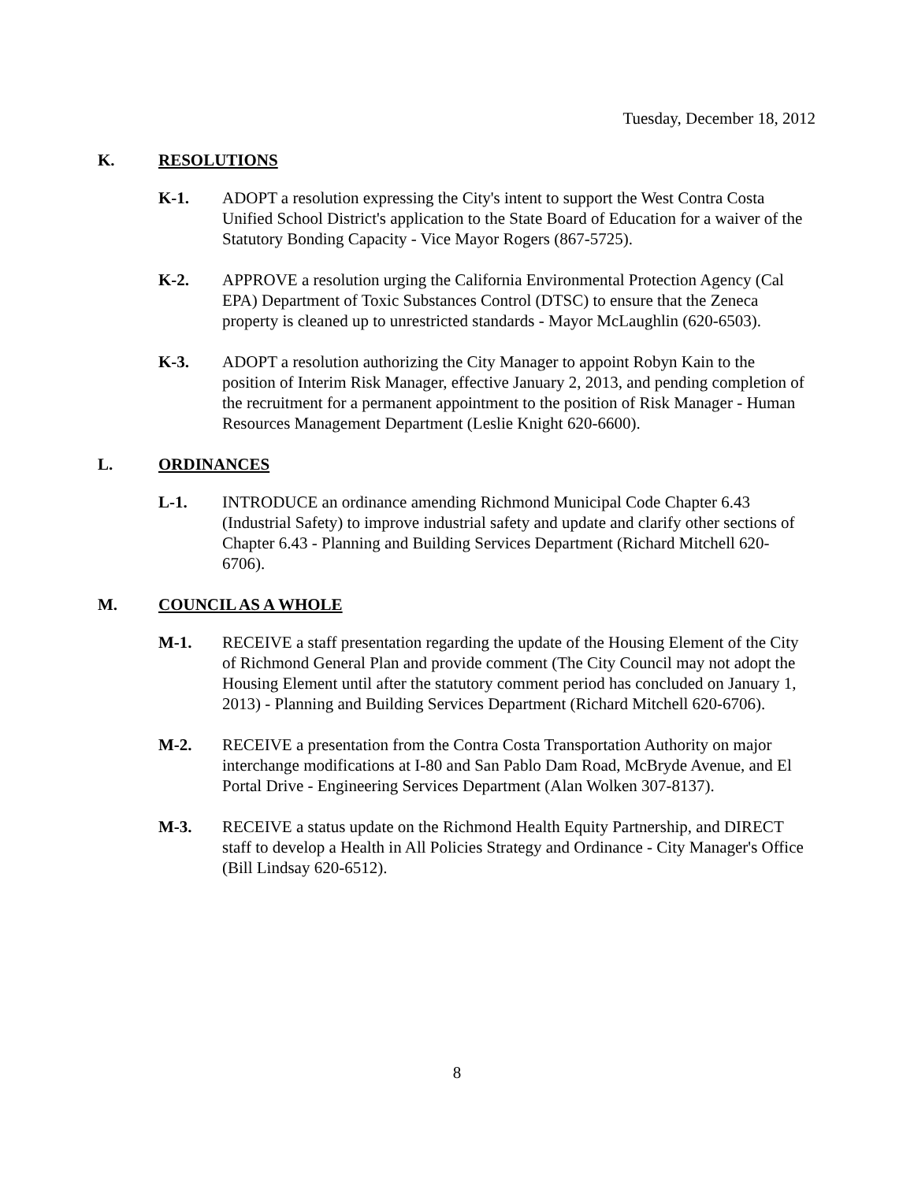Tuesday, December 18, 2012
K. RESOLUTIONS
K-1. ADOPT a resolution expressing the City's intent to support the West Contra Costa Unified School District's application to the State Board of Education for a waiver of the Statutory Bonding Capacity - Vice Mayor Rogers (867-5725).
K-2. APPROVE a resolution urging the California Environmental Protection Agency (Cal EPA) Department of Toxic Substances Control (DTSC) to ensure that the Zeneca property is cleaned up to unrestricted standards - Mayor McLaughlin (620-6503).
K-3. ADOPT a resolution authorizing the City Manager to appoint Robyn Kain to the position of Interim Risk Manager, effective January 2, 2013, and pending completion of the recruitment for a permanent appointment to the position of Risk Manager - Human Resources Management Department (Leslie Knight 620-6600).
L. ORDINANCES
L-1. INTRODUCE an ordinance amending Richmond Municipal Code Chapter 6.43 (Industrial Safety) to improve industrial safety and update and clarify other sections of Chapter 6.43 - Planning and Building Services Department (Richard Mitchell 620-6706).
M. COUNCIL AS A WHOLE
M-1. RECEIVE a staff presentation regarding the update of the Housing Element of the City of Richmond General Plan and provide comment (The City Council may not adopt the Housing Element until after the statutory comment period has concluded on January 1, 2013) - Planning and Building Services Department (Richard Mitchell 620-6706).
M-2. RECEIVE a presentation from the Contra Costa Transportation Authority on major interchange modifications at I-80 and San Pablo Dam Road, McBryde Avenue, and El Portal Drive - Engineering Services Department (Alan Wolken 307-8137).
M-3. RECEIVE a status update on the Richmond Health Equity Partnership, and DIRECT staff to develop a Health in All Policies Strategy and Ordinance - City Manager's Office (Bill Lindsay 620-6512).
8